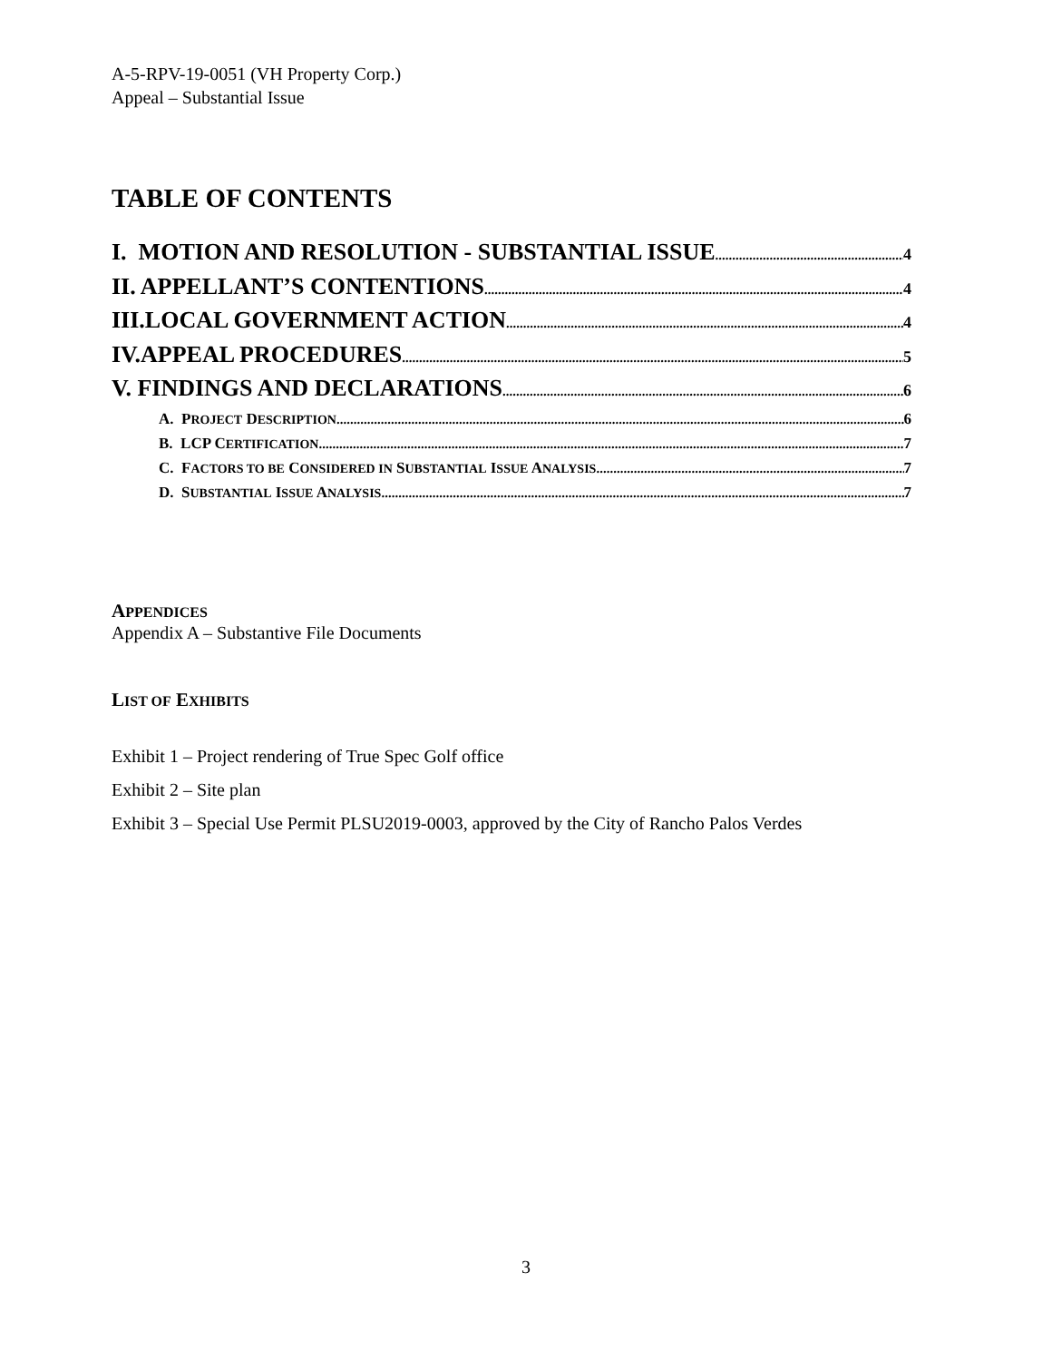A-5-RPV-19-0051 (VH Property Corp.)
Appeal – Substantial Issue
TABLE OF CONTENTS
I. MOTION AND RESOLUTION - SUBSTANTIAL ISSUE 4
II. APPELLANT’S CONTENTIONS 4
III.LOCAL GOVERNMENT ACTION 4
IV.APPEAL PROCEDURES 5
V. FINDINGS AND DECLARATIONS 6
A. PROJECT DESCRIPTION 6
B. LCP CERTIFICATION 7
C. FACTORS TO BE CONSIDERED IN SUBSTANTIAL ISSUE ANALYSIS 7
D. SUBSTANTIAL ISSUE ANALYSIS 7
APPENDICES
Appendix A – Substantive File Documents
LIST OF EXHIBITS
Exhibit 1 – Project rendering of True Spec Golf office
Exhibit 2 – Site plan
Exhibit 3 – Special Use Permit PLSU2019-0003, approved by the City of Rancho Palos Verdes
3